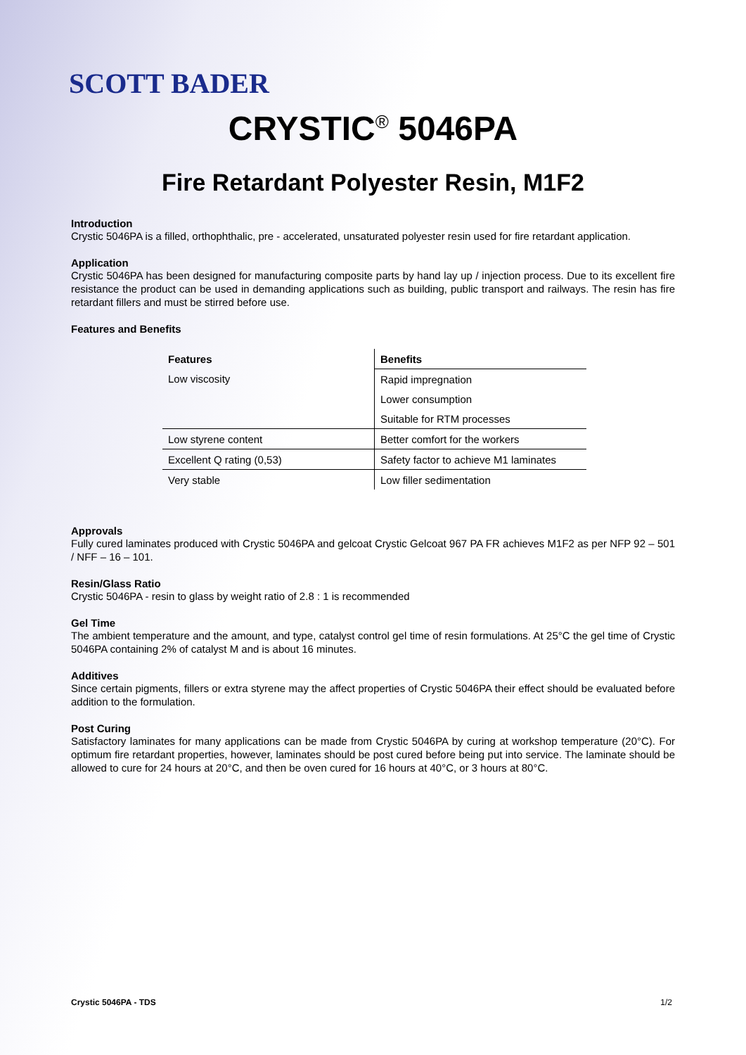SCOTT BADER
CRYSTIC<sup>®</sup> 5046PA
Fire Retardant Polyester Resin, M1F2
Introduction
Crystic 5046PA is a filled, orthophthalic, pre - accelerated, unsaturated polyester resin used for fire retardant application.
Application
Crystic 5046PA has been designed for manufacturing composite parts by hand lay up / injection process. Due to its excellent fire resistance the product can be used in demanding applications such as building, public transport and railways. The resin has fire retardant fillers and must be stirred before use.
Features and Benefits
| Features | Benefits |
| --- | --- |
| Low viscosity | Rapid impregnation |
| | Lower consumption |
| | Suitable for RTM processes |
| Low styrene content | Better comfort for the workers |
| Excellent Q rating (0,53) | Safety factor to achieve M1 laminates |
| Very stable | Low filler sedimentation |
Approvals
Fully cured laminates produced with Crystic 5046PA and gelcoat Crystic Gelcoat 967 PA FR achieves M1F2 as per NFP 92 – 501 / NFF – 16 – 101.
Resin/Glass Ratio
Crystic 5046PA - resin to glass by weight ratio of 2.8 : 1 is recommended
Gel Time
The ambient temperature and the amount, and type, catalyst control gel time of resin formulations. At 25°C the gel time of Crystic 5046PA containing 2% of catalyst M and is about 16 minutes.
Additives
Since certain pigments, fillers or extra styrene may the affect properties of Crystic 5046PA their effect should be evaluated before addition to the formulation.
Post Curing
Satisfactory laminates for many applications can be made from Crystic 5046PA by curing at workshop temperature (20°C). For optimum fire retardant properties, however, laminates should be post cured before being put into service. The laminate should be allowed to cure for 24 hours at 20°C, and then be oven cured for 16 hours at 40°C, or 3 hours at 80°C.
Crystic 5046PA - TDS 1/2